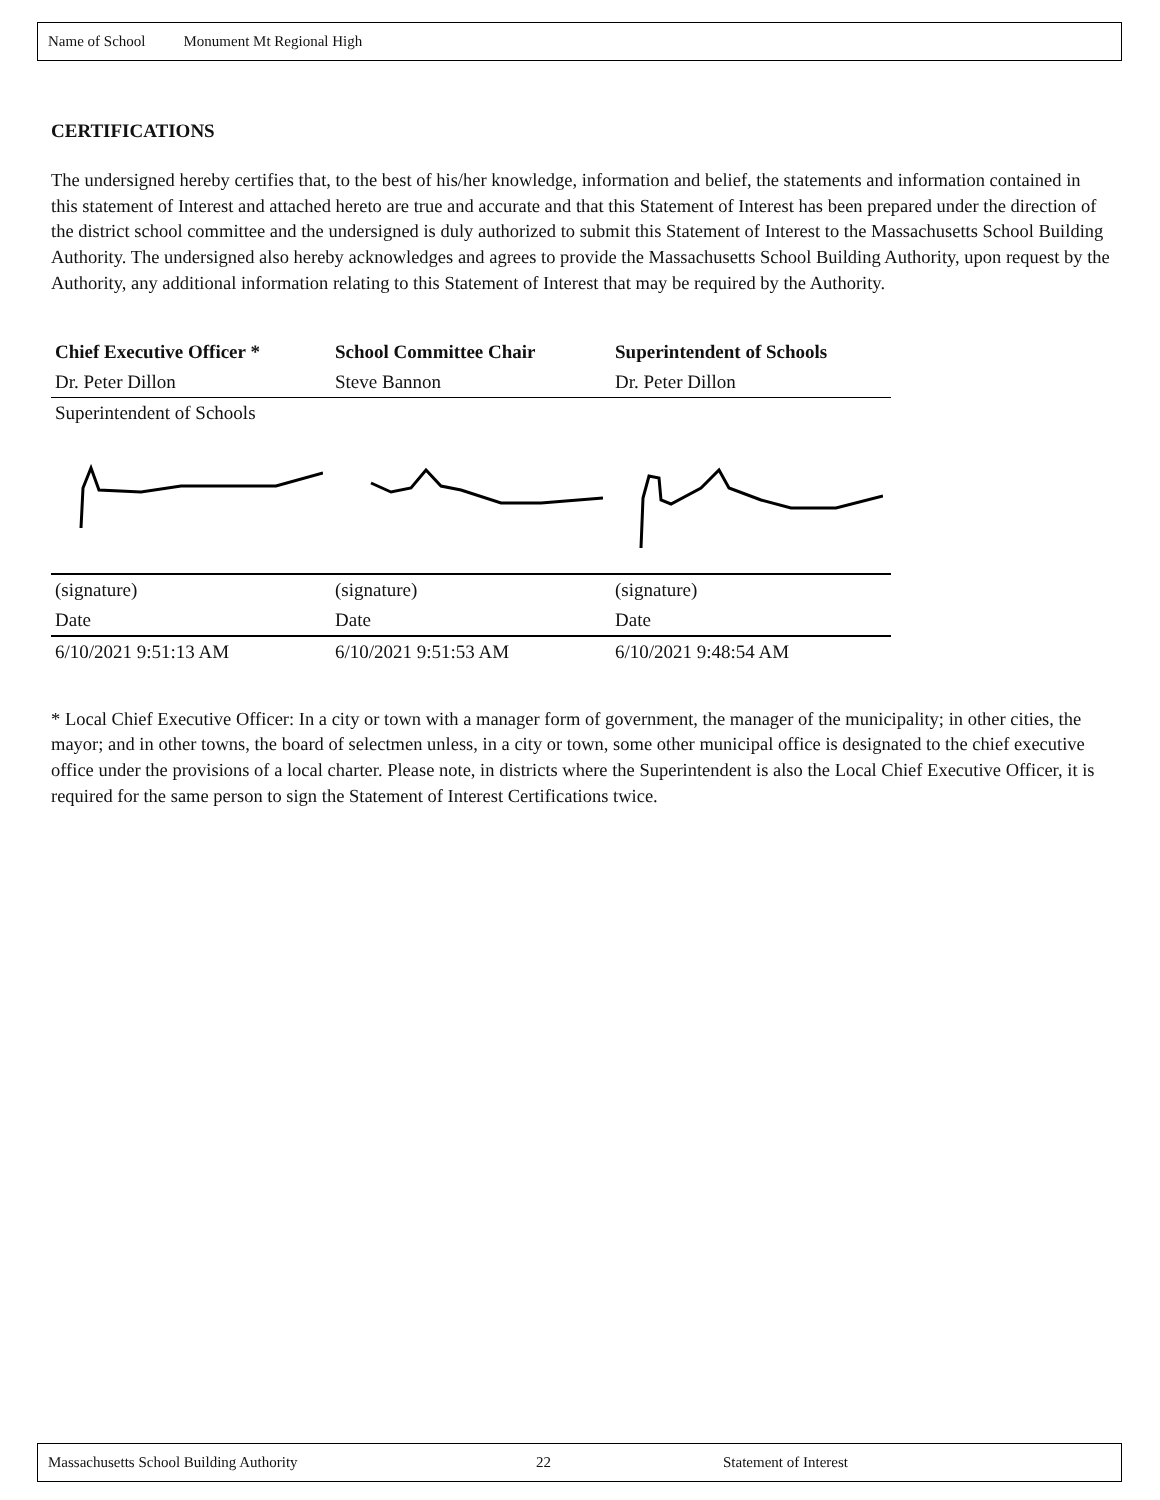Name of School Monument Mt Regional High
CERTIFICATIONS
The undersigned hereby certifies that, to the best of his/her knowledge, information and belief, the statements and information contained in this statement of Interest and attached hereto are true and accurate and that this Statement of Interest has been prepared under the direction of the district school committee and the undersigned is duly authorized to submit this Statement of Interest to the Massachusetts School Building Authority. The undersigned also hereby acknowledges and agrees to provide the Massachusetts School Building Authority, upon request by the Authority, any additional information relating to this Statement of Interest that may be required by the Authority.
| Chief Executive Officer * | School Committee Chair | Superintendent of Schools |
| --- | --- | --- |
| Dr. Peter Dillon | Steve Bannon | Dr. Peter Dillon |
| Superintendent of Schools | | |
| (signature) | (signature) | (signature) |
| Date | Date | Date |
| 6/10/2021 9:51:13 AM | 6/10/2021 9:51:53 AM | 6/10/2021 9:48:54 AM |
* Local Chief Executive Officer: In a city or town with a manager form of government, the manager of the municipality; in other cities, the mayor; and in other towns, the board of selectmen unless, in a city or town, some other municipal office is designated to the chief executive office under the provisions of a local charter. Please note, in districts where the Superintendent is also the Local Chief Executive Officer, it is required for the same person to sign the Statement of Interest Certifications twice.
Massachusetts School Building Authority 22 Statement of Interest